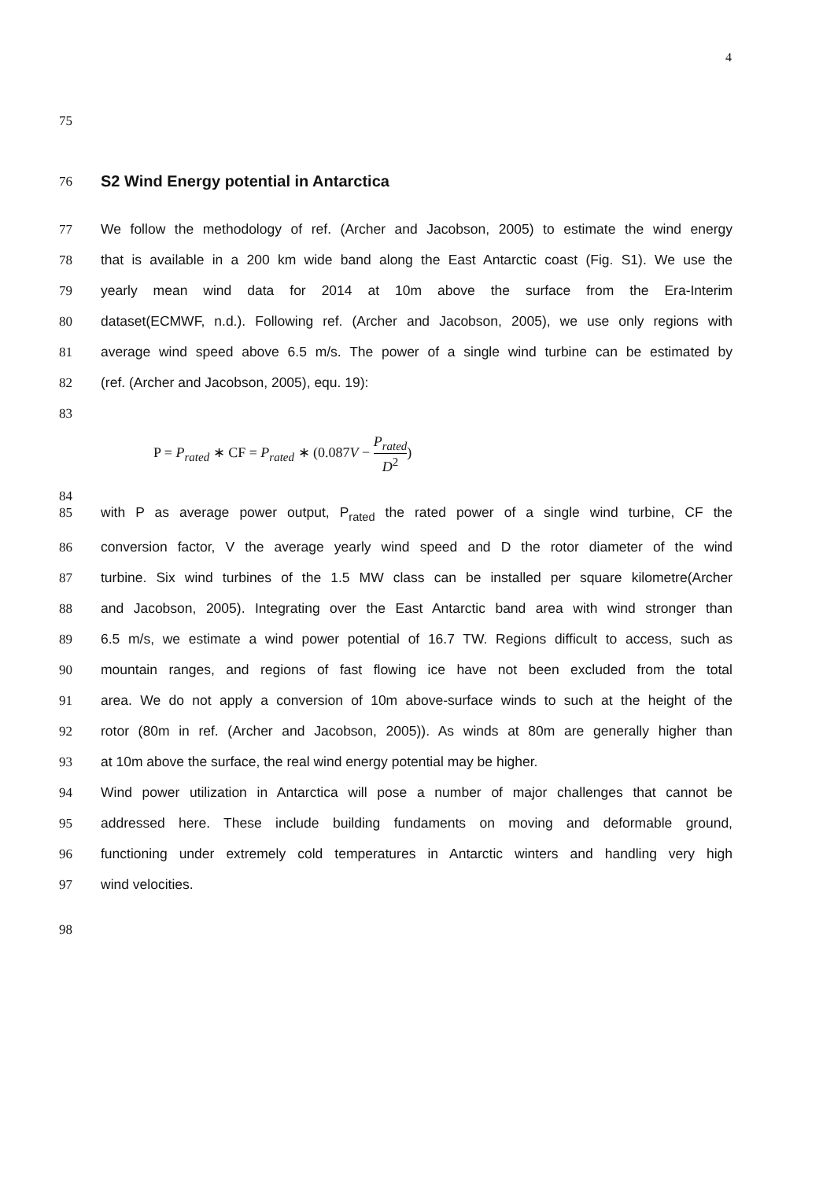4
75
76
S2 Wind Energy potential in Antarctica
77 We follow the methodology of ref. (Archer and Jacobson, 2005) to estimate the wind energy
78 that is available in a 200 km wide band along the East Antarctic coast (Fig. S1). We use the
79 yearly mean wind data for 2014 at 10m above the surface from the Era-Interim
80 dataset(ECMWF, n.d.). Following ref. (Archer and Jacobson, 2005), we use only regions with
81 average wind speed above 6.5 m/s. The power of a single wind turbine can be estimated by
82 (ref. (Archer and Jacobson, 2005), equ. 19):
83
P = P<sub>rated</sub> ∗ CF = P<sub>rated</sub> ∗ (0.087V − P<sub>rated</sub> D<sup>2</sup>)
84
85 with P as average power output, P<sub>rated</sub> the rated power of a single wind turbine, CF the
86 conversion factor, V the average yearly wind speed and D the rotor diameter of the wind
87 turbine. Six wind turbines of the 1.5 MW class can be installed per square kilometre(Archer
88 and Jacobson, 2005). Integrating over the East Antarctic band area with wind stronger than
89 6.5 m/s, we estimate a wind power potential of 16.7 TW. Regions difficult to access, such as
90 mountain ranges, and regions of fast flowing ice have not been excluded from the total
91 area. We do not apply a conversion of 10m above-surface winds to such at the height of the
92 rotor (80m in ref. (Archer and Jacobson, 2005)). As winds at 80m are generally higher than
93 at 10m above the surface, the real wind energy potential may be higher.
94 Wind power utilization in Antarctica will pose a number of major challenges that cannot be
95 addressed here. These include building fundaments on moving and deformable ground,
96 functioning under extremely cold temperatures in Antarctic winters and handling very high
97 wind velocities.
98